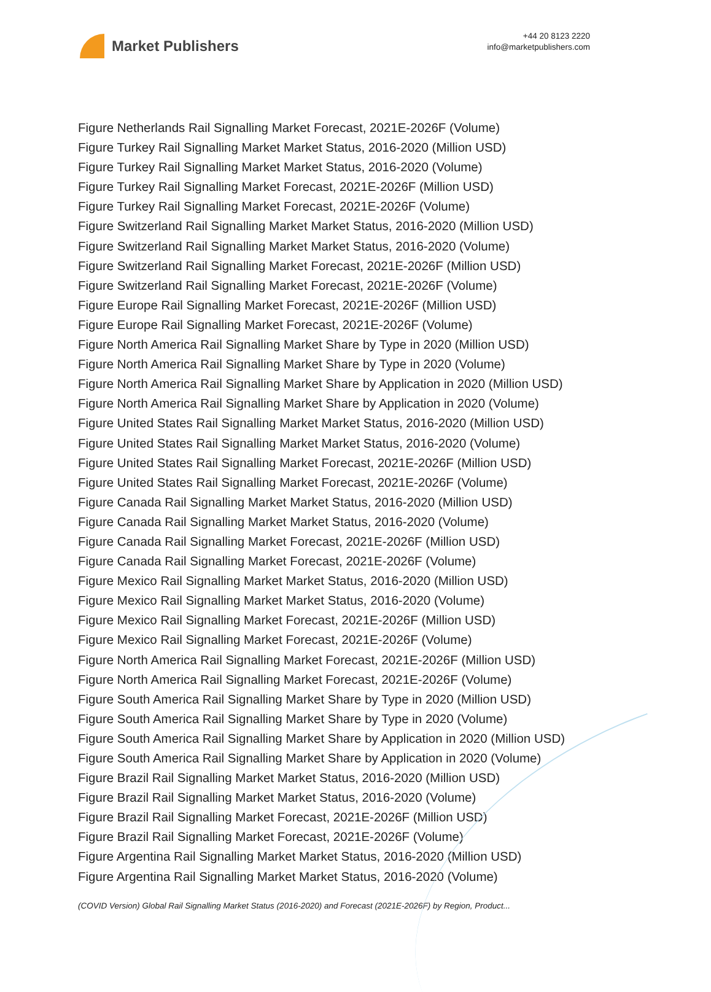Market Publishers
+44 20 8123 2220
info@marketpublishers.com
Figure Netherlands Rail Signalling Market Forecast, 2021E-2026F (Volume)
Figure Turkey Rail Signalling Market Market Status, 2016-2020 (Million USD)
Figure Turkey Rail Signalling Market Market Status, 2016-2020 (Volume)
Figure Turkey Rail Signalling Market Forecast, 2021E-2026F (Million USD)
Figure Turkey Rail Signalling Market Forecast, 2021E-2026F (Volume)
Figure Switzerland Rail Signalling Market Market Status, 2016-2020 (Million USD)
Figure Switzerland Rail Signalling Market Market Status, 2016-2020 (Volume)
Figure Switzerland Rail Signalling Market Forecast, 2021E-2026F (Million USD)
Figure Switzerland Rail Signalling Market Forecast, 2021E-2026F (Volume)
Figure Europe Rail Signalling Market Forecast, 2021E-2026F (Million USD)
Figure Europe Rail Signalling Market Forecast, 2021E-2026F (Volume)
Figure North America Rail Signalling Market Share by Type in 2020 (Million USD)
Figure North America Rail Signalling Market Share by Type in 2020 (Volume)
Figure North America Rail Signalling Market Share by Application in 2020 (Million USD)
Figure North America Rail Signalling Market Share by Application in 2020 (Volume)
Figure United States Rail Signalling Market Market Status, 2016-2020 (Million USD)
Figure United States Rail Signalling Market Market Status, 2016-2020 (Volume)
Figure United States Rail Signalling Market Forecast, 2021E-2026F (Million USD)
Figure United States Rail Signalling Market Forecast, 2021E-2026F (Volume)
Figure Canada Rail Signalling Market Market Status, 2016-2020 (Million USD)
Figure Canada Rail Signalling Market Market Status, 2016-2020 (Volume)
Figure Canada Rail Signalling Market Forecast, 2021E-2026F (Million USD)
Figure Canada Rail Signalling Market Forecast, 2021E-2026F (Volume)
Figure Mexico Rail Signalling Market Market Status, 2016-2020 (Million USD)
Figure Mexico Rail Signalling Market Market Status, 2016-2020 (Volume)
Figure Mexico Rail Signalling Market Forecast, 2021E-2026F (Million USD)
Figure Mexico Rail Signalling Market Forecast, 2021E-2026F (Volume)
Figure North America Rail Signalling Market Forecast, 2021E-2026F (Million USD)
Figure North America Rail Signalling Market Forecast, 2021E-2026F (Volume)
Figure South America Rail Signalling Market Share by Type in 2020 (Million USD)
Figure South America Rail Signalling Market Share by Type in 2020 (Volume)
Figure South America Rail Signalling Market Share by Application in 2020 (Million USD)
Figure South America Rail Signalling Market Share by Application in 2020 (Volume)
Figure Brazil Rail Signalling Market Market Status, 2016-2020 (Million USD)
Figure Brazil Rail Signalling Market Market Status, 2016-2020 (Volume)
Figure Brazil Rail Signalling Market Forecast, 2021E-2026F (Million USD)
Figure Brazil Rail Signalling Market Forecast, 2021E-2026F (Volume)
Figure Argentina Rail Signalling Market Market Status, 2016-2020 (Million USD)
Figure Argentina Rail Signalling Market Market Status, 2016-2020 (Volume)
(COVID Version) Global Rail Signalling Market Status (2016-2020) and Forecast (2021E-2026F) by Region, Product...